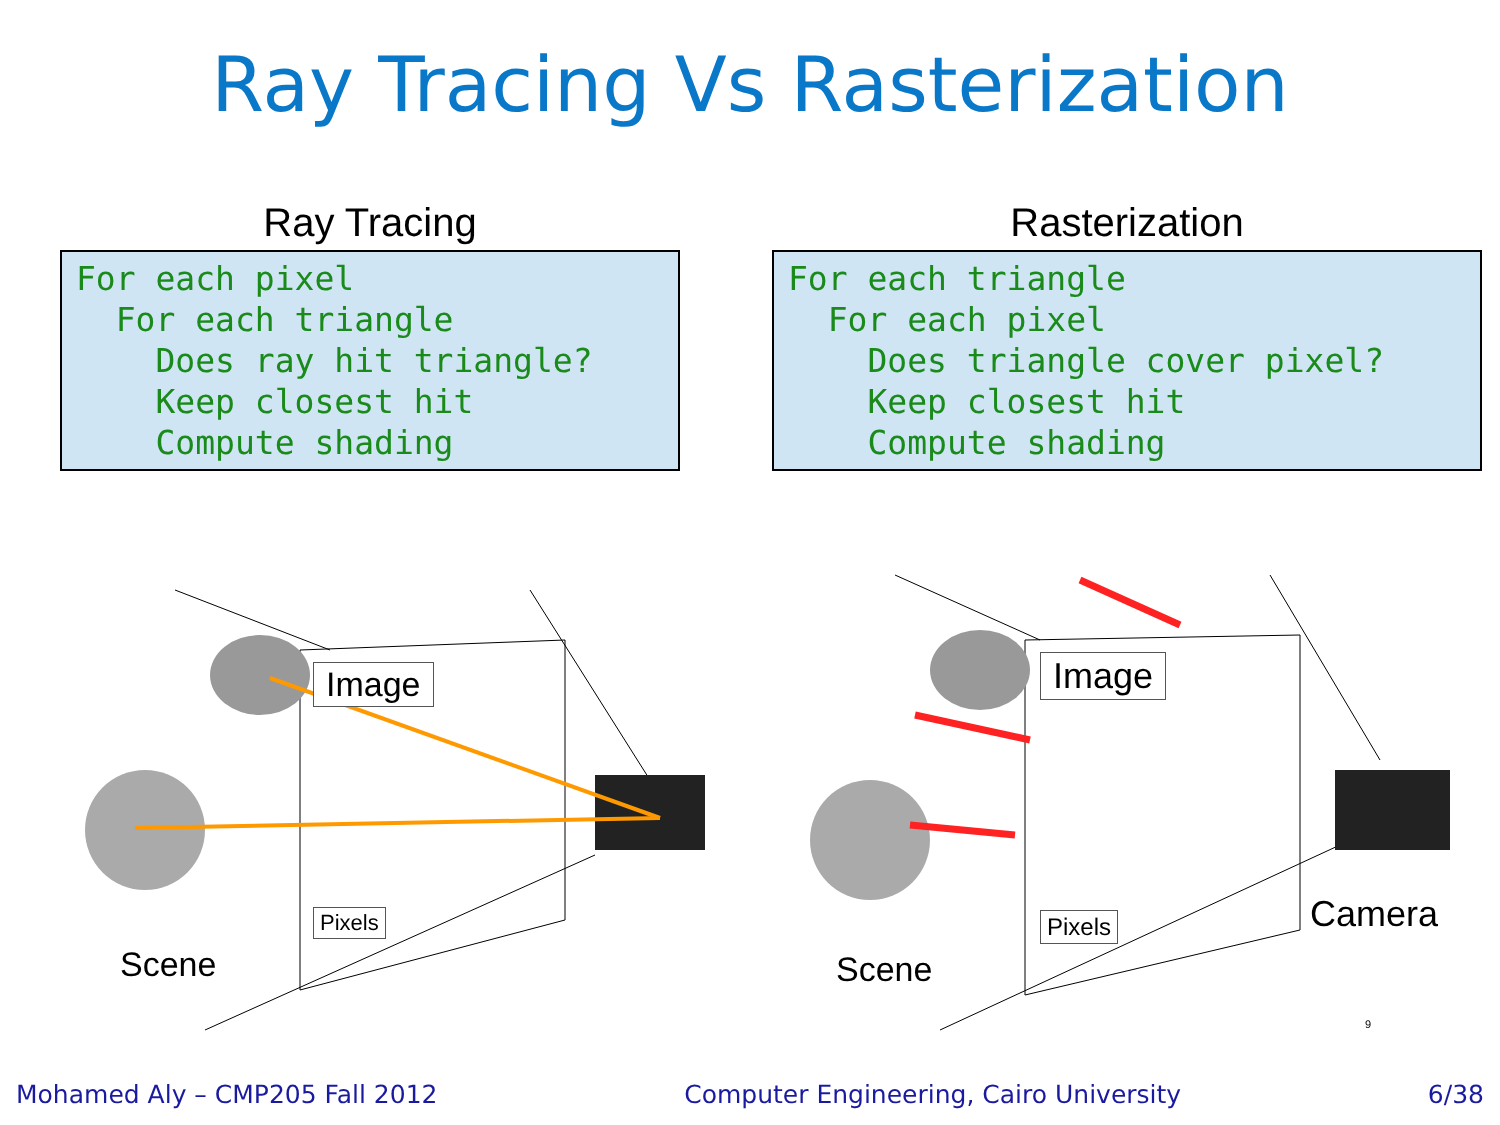Ray Tracing Vs Rasterization
Ray Tracing
For each pixel
  For each triangle
    Does ray hit triangle?
    Keep closest hit
    Compute shading
Rasterization
For each triangle
  For each pixel
    Does triangle cover pixel?
    Keep closest hit
    Compute shading
Image
Pixels
Scene
Image
Pixels
Scene
Camera
9
Mohamed Aly – CMP205 Fall 2012 Computer Engineering, Cairo University 6/38